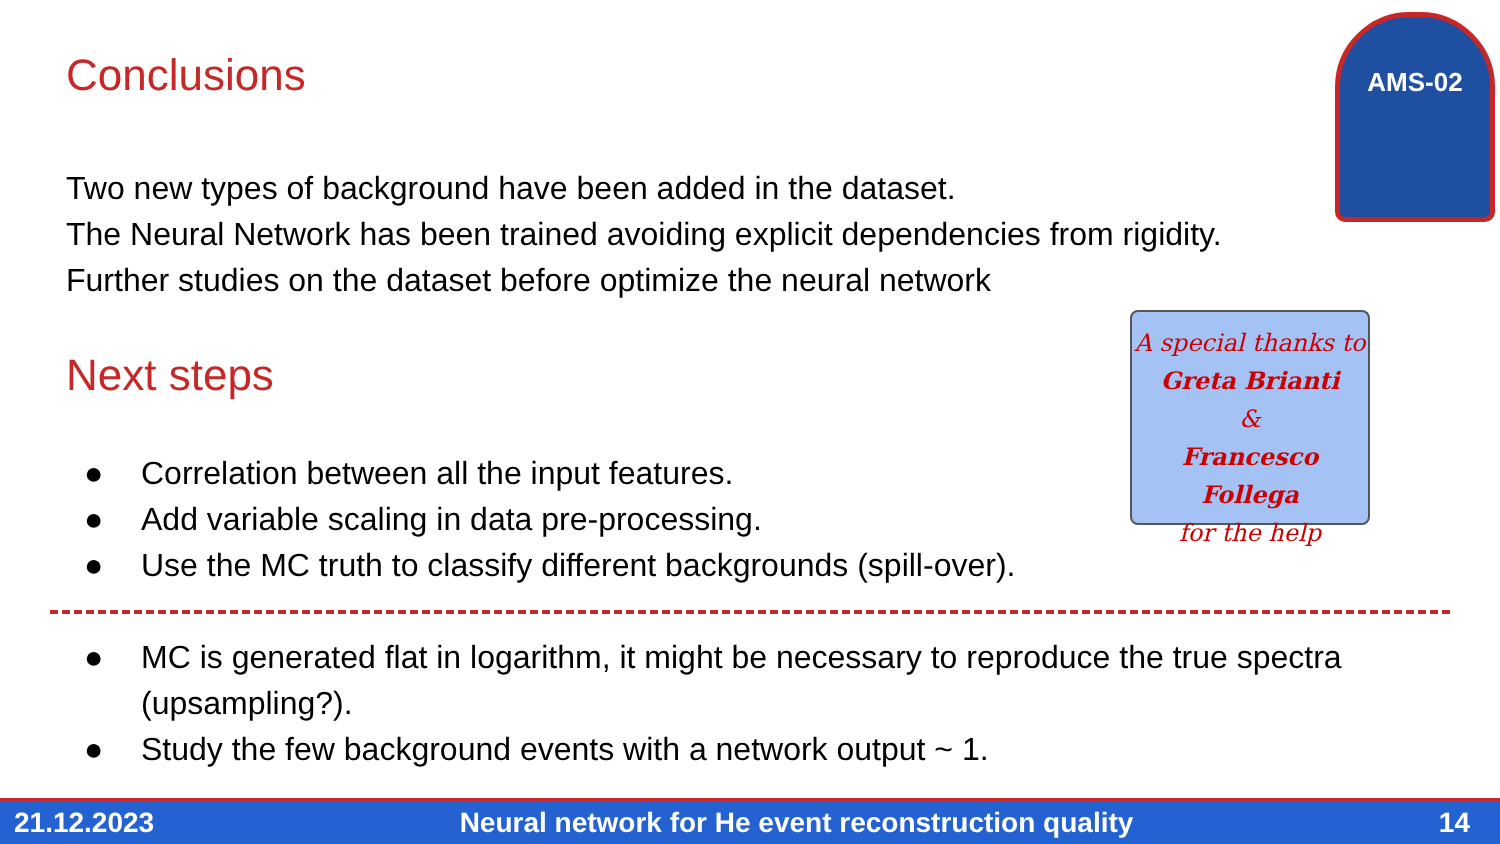Conclusions
AMS-02
Two new types of background have been added in the dataset.
The Neural Network has been trained avoiding explicit dependencies from rigidity.
Further studies on the dataset before optimize the neural network
Next steps
A special thanks to
Greta Brianti
&
Francesco Follega
for the help
● Correlation between all the input features.
● Add variable scaling in data pre-processing.
● Use the MC truth to classify different backgrounds (spill-over).
● MC is generated flat in logarithm, it might be necessary to reproduce the true spectra (upsampling?).
● Study the few background events with a network output ~ 1.
21.12.2023 Neural network for He event reconstruction quality 14